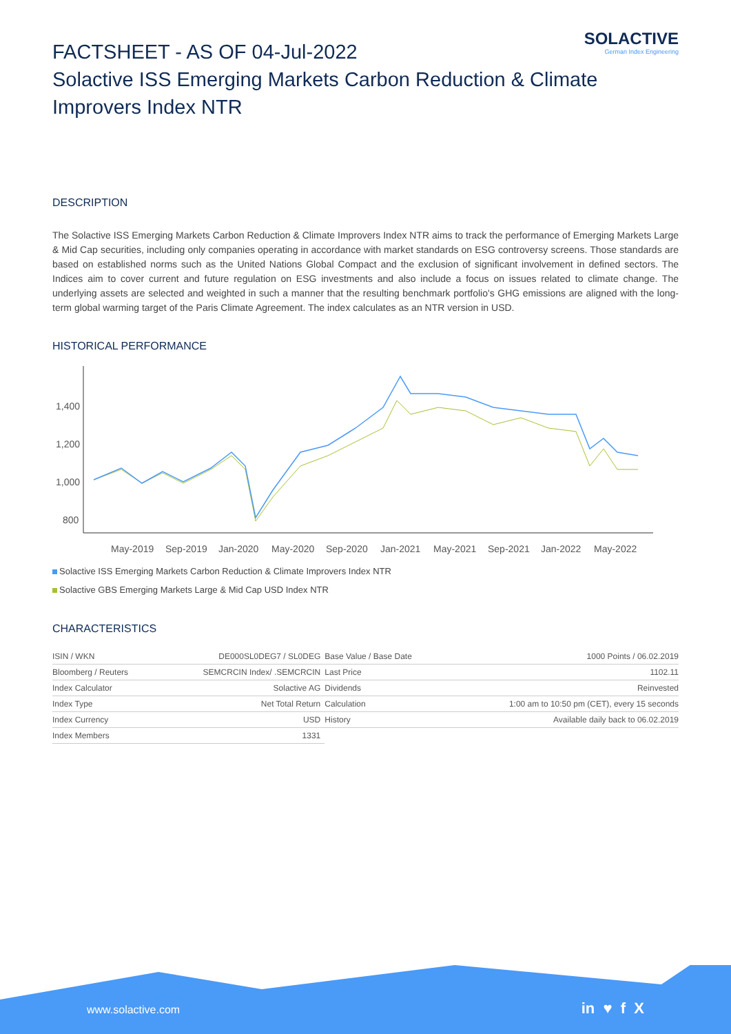SOLACTIVE
German Index Engineering
FACTSHEET - AS OF 04-Jul-2022
Solactive ISS Emerging Markets Carbon Reduction & Climate Improvers Index NTR
DESCRIPTION
The Solactive ISS Emerging Markets Carbon Reduction & Climate Improvers Index NTR aims to track the performance of Emerging Markets Large & Mid Cap securities, including only companies operating in accordance with market standards on ESG controversy screens. Those standards are based on established norms such as the United Nations Global Compact and the exclusion of significant involvement in defined sectors. The Indices aim to cover current and future regulation on ESG investments and also include a focus on issues related to climate change. The underlying assets are selected and weighted in such a manner that the resulting benchmark portfolio's GHG emissions are aligned with the long-term global warming target of the Paris Climate Agreement. The index calculates as an NTR version in USD.
HISTORICAL PERFORMANCE
1,400
1,200
1,000
800
May-2019
Sep-2019
Jan-2020
May-2020
Sep-2020
Jan-2021
May-2021
Sep-2021
Jan-2022
May-2022
Solactive ISS Emerging Markets Carbon Reduction & Climate Improvers Index NTR
Solactive GBS Emerging Markets Large & Mid Cap USD Index NTR
CHARACTERISTICS
| ISIN / WKN | DE000SL0DEG7 / SL0DEG | Base Value / Base Date | 1000 Points / 06.02.2019 |
| Bloomberg / Reuters | SEMCRCIN Index/ .SEMCRCIN | Last Price | 1102.11 |
| Index Calculator | Solactive AG | Dividends | Reinvested |
| Index Type | Net Total Return | Calculation | 1:00 am to 10:50 pm (CET), every 15 seconds |
| Index Currency | USD | History | Available daily back to 06.02.2019 |
| Index Members | 1331 | | |
www.solactive.com in ♥ f X